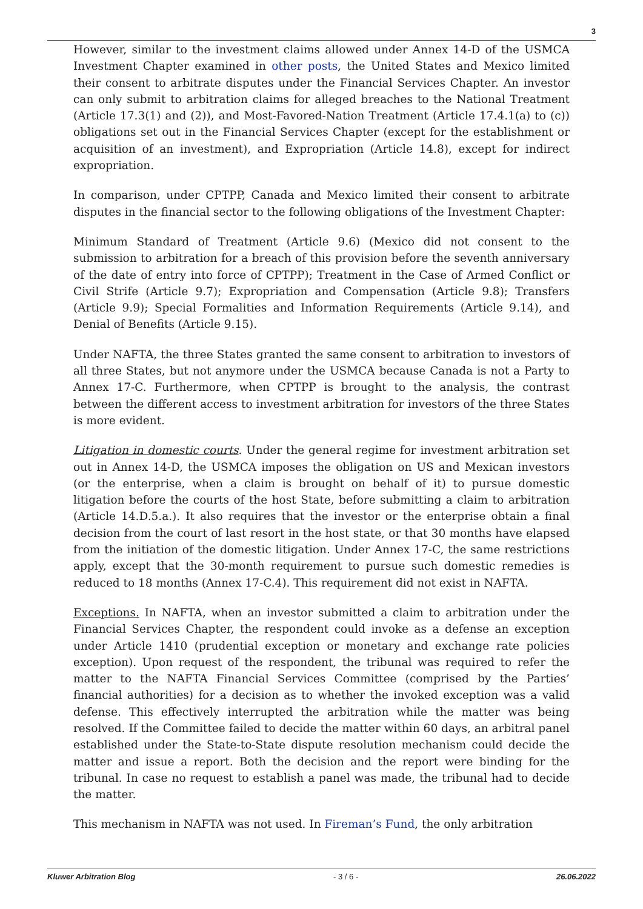3
However, similar to the investment claims allowed under Annex 14-D of the USMCA Investment Chapter examined in other posts, the United States and Mexico limited their consent to arbitrate disputes under the Financial Services Chapter. An investor can only submit to arbitration claims for alleged breaches to the National Treatment (Article 17.3(1) and (2)), and Most-Favored-Nation Treatment (Article 17.4.1(a) to (c)) obligations set out in the Financial Services Chapter (except for the establishment or acquisition of an investment), and Expropriation (Article 14.8), except for indirect expropriation.
In comparison, under CPTPP, Canada and Mexico limited their consent to arbitrate disputes in the financial sector to the following obligations of the Investment Chapter:
Minimum Standard of Treatment (Article 9.6) (Mexico did not consent to the submission to arbitration for a breach of this provision before the seventh anniversary of the date of entry into force of CPTPP); Treatment in the Case of Armed Conflict or Civil Strife (Article 9.7); Expropriation and Compensation (Article 9.8); Transfers (Article 9.9); Special Formalities and Information Requirements (Article 9.14), and Denial of Benefits (Article 9.15).
Under NAFTA, the three States granted the same consent to arbitration to investors of all three States, but not anymore under the USMCA because Canada is not a Party to Annex 17-C. Furthermore, when CPTPP is brought to the analysis, the contrast between the different access to investment arbitration for investors of the three States is more evident.
Litigation in domestic courts. Under the general regime for investment arbitration set out in Annex 14-D, the USMCA imposes the obligation on US and Mexican investors (or the enterprise, when a claim is brought on behalf of it) to pursue domestic litigation before the courts of the host State, before submitting a claim to arbitration (Article 14.D.5.a.). It also requires that the investor or the enterprise obtain a final decision from the court of last resort in the host state, or that 30 months have elapsed from the initiation of the domestic litigation. Under Annex 17-C, the same restrictions apply, except that the 30-month requirement to pursue such domestic remedies is reduced to 18 months (Annex 17-C.4). This requirement did not exist in NAFTA.
Exceptions. In NAFTA, when an investor submitted a claim to arbitration under the Financial Services Chapter, the respondent could invoke as a defense an exception under Article 1410 (prudential exception or monetary and exchange rate policies exception). Upon request of the respondent, the tribunal was required to refer the matter to the NAFTA Financial Services Committee (comprised by the Parties’ financial authorities) for a decision as to whether the invoked exception was a valid defense. This effectively interrupted the arbitration while the matter was being resolved. If the Committee failed to decide the matter within 60 days, an arbitral panel established under the State-to-State dispute resolution mechanism could decide the matter and issue a report. Both the decision and the report were binding for the tribunal. In case no request to establish a panel was made, the tribunal had to decide the matter.
This mechanism in NAFTA was not used. In Fireman’s Fund, the only arbitration
Kluwer Arbitration Blog - 3 / 6 - 26.06.2022